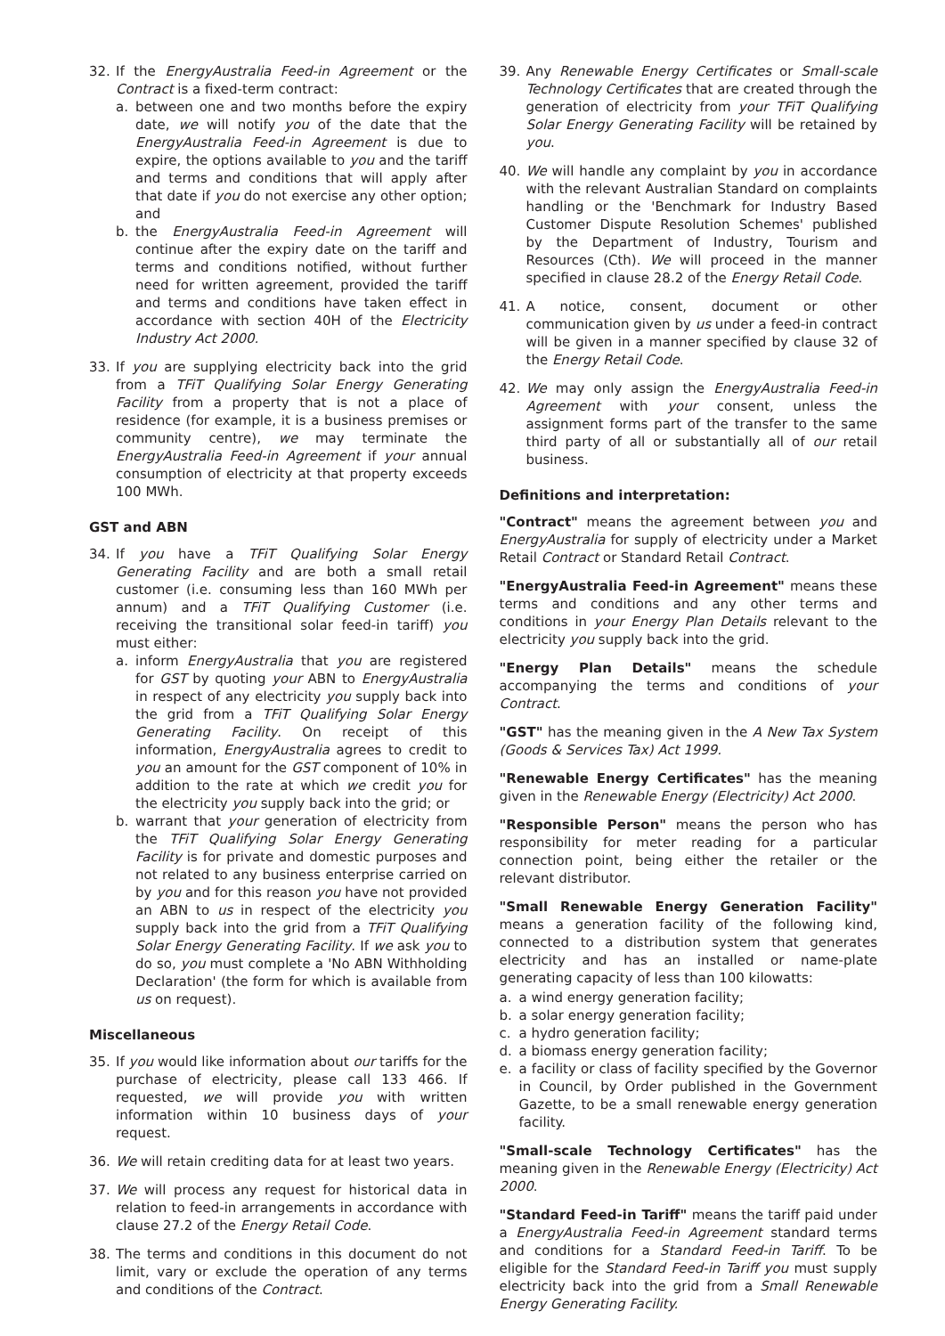32. If the EnergyAustralia Feed-in Agreement or the Contract is a fixed-term contract:
a. between one and two months before the expiry date, we will notify you of the date that the EnergyAustralia Feed-in Agreement is due to expire, the options available to you and the tariff and terms and conditions that will apply after that date if you do not exercise any other option; and
b. the EnergyAustralia Feed-in Agreement will continue after the expiry date on the tariff and terms and conditions notified, without further need for written agreement, provided the tariff and terms and conditions have taken effect in accordance with section 40H of the Electricity Industry Act 2000.
33. If you are supplying electricity back into the grid from a TFiT Qualifying Solar Energy Generating Facility from a property that is not a place of residence (for example, it is a business premises or community centre), we may terminate the EnergyAustralia Feed-in Agreement if your annual consumption of electricity at that property exceeds 100 MWh.
GST and ABN
34. If you have a TFiT Qualifying Solar Energy Generating Facility and are both a small retail customer (i.e. consuming less than 160 MWh per annum) and a TFiT Qualifying Customer (i.e. receiving the transitional solar feed-in tariff) you must either:
a. inform EnergyAustralia that you are registered for GST by quoting your ABN to EnergyAustralia in respect of any electricity you supply back into the grid from a TFiT Qualifying Solar Energy Generating Facility. On receipt of this information, EnergyAustralia agrees to credit to you an amount for the GST component of 10% in addition to the rate at which we credit you for the electricity you supply back into the grid; or
b. warrant that your generation of electricity from the TFiT Qualifying Solar Energy Generating Facility is for private and domestic purposes and not related to any business enterprise carried on by you and for this reason you have not provided an ABN to us in respect of the electricity you supply back into the grid from a TFiT Qualifying Solar Energy Generating Facility. If we ask you to do so, you must complete a 'No ABN Withholding Declaration' (the form for which is available from us on request).
Miscellaneous
35. If you would like information about our tariffs for the purchase of electricity, please call 133 466. If requested, we will provide you with written information within 10 business days of your request.
36. We will retain crediting data for at least two years.
37. We will process any request for historical data in relation to feed-in arrangements in accordance with clause 27.2 of the Energy Retail Code.
38. The terms and conditions in this document do not limit, vary or exclude the operation of any terms and conditions of the Contract.
39. Any Renewable Energy Certificates or Small-scale Technology Certificates that are created through the generation of electricity from your TFiT Qualifying Solar Energy Generating Facility will be retained by you.
40. We will handle any complaint by you in accordance with the relevant Australian Standard on complaints handling or the 'Benchmark for Industry Based Customer Dispute Resolution Schemes' published by the Department of Industry, Tourism and Resources (Cth). We will proceed in the manner specified in clause 28.2 of the Energy Retail Code.
41. A notice, consent, document or other communication given by us under a feed-in contract will be given in a manner specified by clause 32 of the Energy Retail Code.
42. We may only assign the EnergyAustralia Feed-in Agreement with your consent, unless the assignment forms part of the transfer to the same third party of all or substantially all of our retail business.
Definitions and interpretation:
"Contract" means the agreement between you and EnergyAustralia for supply of electricity under a Market Retail Contract or Standard Retail Contract.
"EnergyAustralia Feed-in Agreement" means these terms and conditions and any other terms and conditions in your Energy Plan Details relevant to the electricity you supply back into the grid.
"Energy Plan Details" means the schedule accompanying the terms and conditions of your Contract.
"GST" has the meaning given in the A New Tax System (Goods & Services Tax) Act 1999.
"Renewable Energy Certificates" has the meaning given in the Renewable Energy (Electricity) Act 2000.
"Responsible Person" means the person who has responsibility for meter reading for a particular connection point, being either the retailer or the relevant distributor.
"Small Renewable Energy Generation Facility" means a generation facility of the following kind, connected to a distribution system that generates electricity and has an installed or name-plate generating capacity of less than 100 kilowatts:
a. a wind energy generation facility;
b. a solar energy generation facility;
c. a hydro generation facility;
d. a biomass energy generation facility;
e. a facility or class of facility specified by the Governor in Council, by Order published in the Government Gazette, to be a small renewable energy generation facility.
"Small-scale Technology Certificates" has the meaning given in the Renewable Energy (Electricity) Act 2000.
"Standard Feed-in Tariff" means the tariff paid under a EnergyAustralia Feed-in Agreement standard terms and conditions for a Standard Feed-in Tariff. To be eligible for the Standard Feed-in Tariff you must supply electricity back into the grid from a Small Renewable Energy Generating Facility.